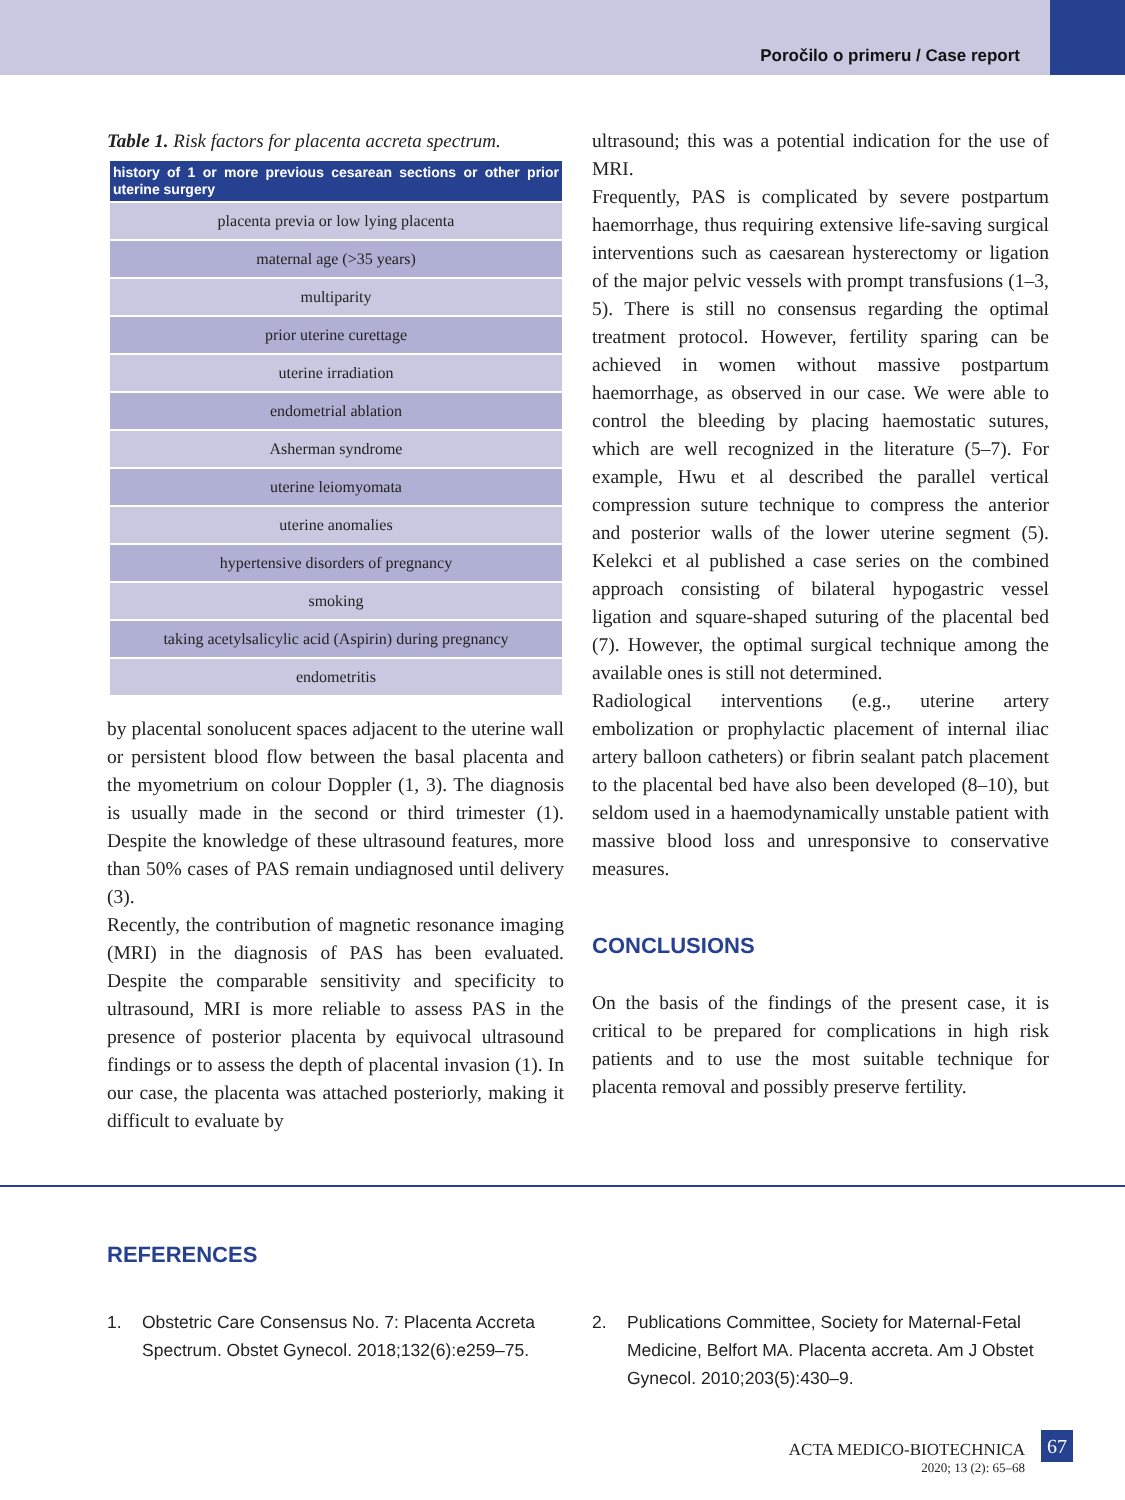Poročilo o primeru / Case report
Table 1. Risk factors for placenta accreta spectrum.
| history of 1 or more previous cesarean sections or other prior uterine surgery |
| --- |
| placenta previa or low lying placenta |
| maternal age (>35 years) |
| multiparity |
| prior uterine curettage |
| uterine irradiation |
| endometrial ablation |
| Asherman syndrome |
| uterine leiomyomata |
| uterine anomalies |
| hypertensive disorders of pregnancy |
| smoking |
| taking acetylsalicylic acid (Aspirin) during pregnancy |
| endometritis |
by placental sonolucent spaces adjacent to the uterine wall or persistent blood flow between the basal placenta and the myometrium on colour Doppler (1, 3). The diagnosis is usually made in the second or third trimester (1). Despite the knowledge of these ultrasound features, more than 50% cases of PAS remain undiagnosed until delivery (3).
Recently, the contribution of magnetic resonance imaging (MRI) in the diagnosis of PAS has been evaluated. Despite the comparable sensitivity and specificity to ultrasound, MRI is more reliable to assess PAS in the presence of posterior placenta by equivocal ultrasound findings or to assess the depth of placental invasion (1). In our case, the placenta was attached posteriorly, making it difficult to evaluate by
ultrasound; this was a potential indication for the use of MRI.
Frequently, PAS is complicated by severe postpartum haemorrhage, thus requiring extensive life-saving surgical interventions such as caesarean hysterectomy or ligation of the major pelvic vessels with prompt transfusions (1–3, 5). There is still no consensus regarding the optimal treatment protocol. However, fertility sparing can be achieved in women without massive postpartum haemorrhage, as observed in our case. We were able to control the bleeding by placing haemostatic sutures, which are well recognized in the literature (5–7). For example, Hwu et al described the parallel vertical compression suture technique to compress the anterior and posterior walls of the lower uterine segment (5). Kelekci et al published a case series on the combined approach consisting of bilateral hypogastric vessel ligation and square-shaped suturing of the placental bed (7). However, the optimal surgical technique among the available ones is still not determined.
Radiological interventions (e.g., uterine artery embolization or prophylactic placement of internal iliac artery balloon catheters) or fibrin sealant patch placement to the placental bed have also been developed (8–10), but seldom used in a haemodynamically unstable patient with massive blood loss and unresponsive to conservative measures.
CONCLUSIONS
On the basis of the findings of the present case, it is critical to be prepared for complications in high risk patients and to use the most suitable technique for placenta removal and possibly preserve fertility.
REFERENCES
1. Obstetric Care Consensus No. 7: Placenta Accreta Spectrum. Obstet Gynecol. 2018;132(6):e259–75.
2. Publications Committee, Society for Maternal-Fetal Medicine, Belfort MA. Placenta accreta. Am J Obstet Gynecol. 2010;203(5):430–9.
ACTA MEDICO-BIOTECHNICA
2020; 13 (2): 65–68
67